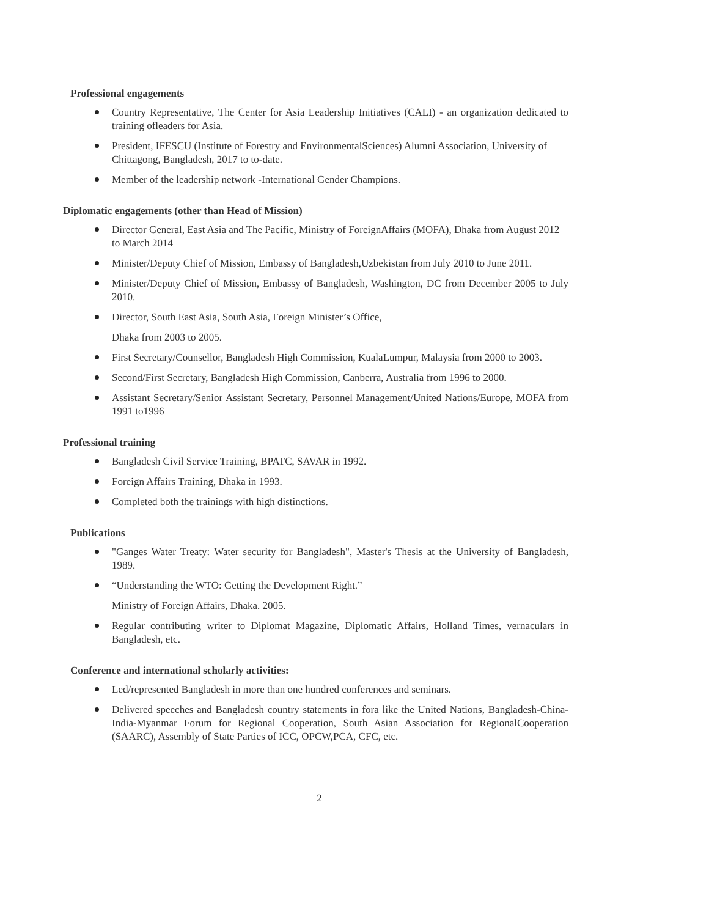Professional engagements
Country Representative, The Center for Asia Leadership Initiatives (CALI) - an organization dedicated to training ofleaders for Asia.
President, IFESCU (Institute of Forestry and EnvironmentalSciences) Alumni Association, University of Chittagong, Bangladesh, 2017 to to-date.
Member of the leadership network -International Gender Champions.
Diplomatic engagements (other than Head of Mission)
Director General, East Asia and The Pacific, Ministry of ForeignAffairs (MOFA), Dhaka from August 2012 to March 2014
Minister/Deputy Chief of Mission, Embassy of Bangladesh,Uzbekistan from July 2010 to June 2011.
Minister/Deputy Chief of Mission, Embassy of Bangladesh, Washington, DC from December 2005 to July 2010.
Director, South East Asia, South Asia, Foreign Minister’s Office,
Dhaka from 2003 to 2005.
First Secretary/Counsellor, Bangladesh High Commission, KualaLumpur, Malaysia from 2000 to 2003.
Second/First Secretary, Bangladesh High Commission, Canberra, Australia from 1996 to 2000.
Assistant Secretary/Senior Assistant Secretary, Personnel Management/United Nations/Europe, MOFA from 1991 to1996
Professional training
Bangladesh Civil Service Training, BPATC, SAVAR in 1992.
Foreign Affairs Training, Dhaka in 1993.
Completed both the trainings with high distinctions.
Publications
"Ganges Water Treaty: Water security for Bangladesh", Master's Thesis at the University of Bangladesh, 1989.
“Understanding the WTO: Getting the Development Right.”
Ministry of Foreign Affairs, Dhaka. 2005.
Regular contributing writer to Diplomat Magazine, Diplomatic Affairs, Holland Times, vernaculars in Bangladesh, etc.
Conference and international scholarly activities:
Led/represented Bangladesh in more than one hundred conferences and seminars.
Delivered speeches and Bangladesh country statements in fora like the United Nations, Bangladesh-China-India-Myanmar Forum for Regional Cooperation, South Asian Association for RegionalCooperation (SAARC), Assembly of State Parties of ICC, OPCW,PCA, CFC, etc.
2